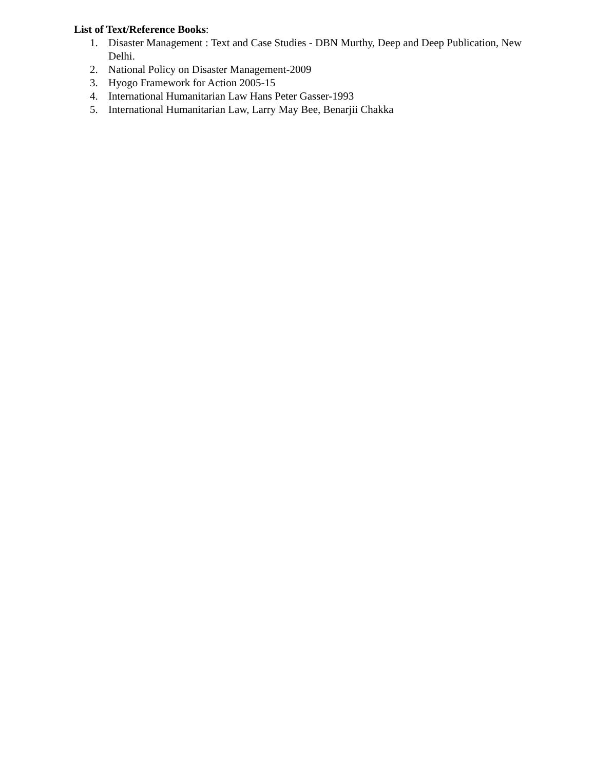List of Text/Reference Books:
1. Disaster Management : Text and Case Studies - DBN Murthy, Deep and Deep Publication, New Delhi.
2. National Policy on Disaster Management-2009
3. Hyogo Framework for Action 2005-15
4. International Humanitarian Law Hans Peter Gasser-1993
5. International Humanitarian Law, Larry May Bee, Benarjii Chakka